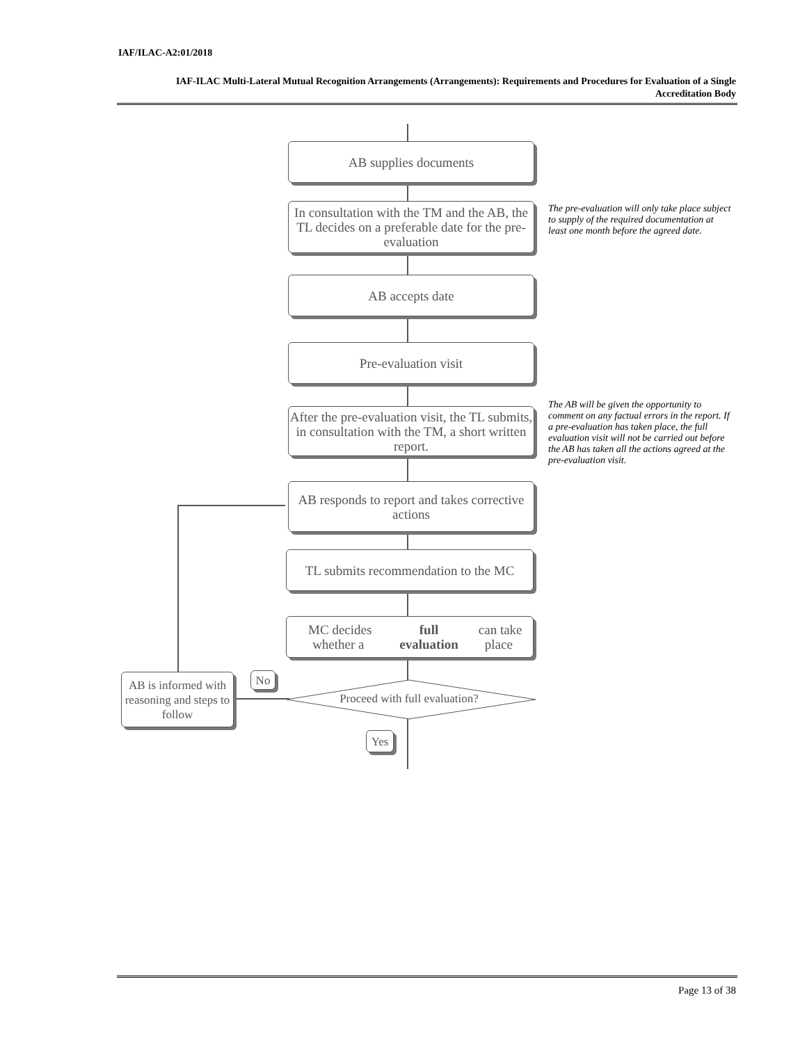IAF/ILAC-A2:01/2018
IAF-ILAC Multi-Lateral Mutual Recognition Arrangements (Arrangements): Requirements and Procedures for Evaluation of a Single Accreditation Body
AB supplies documents
In consultation with the TM and the AB, the TL decides on a preferable date for the pre-evaluation
The pre-evaluation will only take place subject to supply of the required documentation at least one month before the agreed date.
AB accepts date
Pre-evaluation visit
After the pre-evaluation visit, the TL submits, in consultation with the TM, a short written report.
The AB will be given the opportunity to comment on any factual errors in the report. If a pre-evaluation has taken place, the full evaluation visit will not be carried out before the AB has taken all the actions agreed at the pre-evaluation visit.
AB responds to report and takes corrective actions
TL submits recommendation to the MC
MC decides whether a full evaluation can take place
AB is informed with reasoning and steps to follow
No
Proceed with full evaluation?
Yes
Page 13 of 38